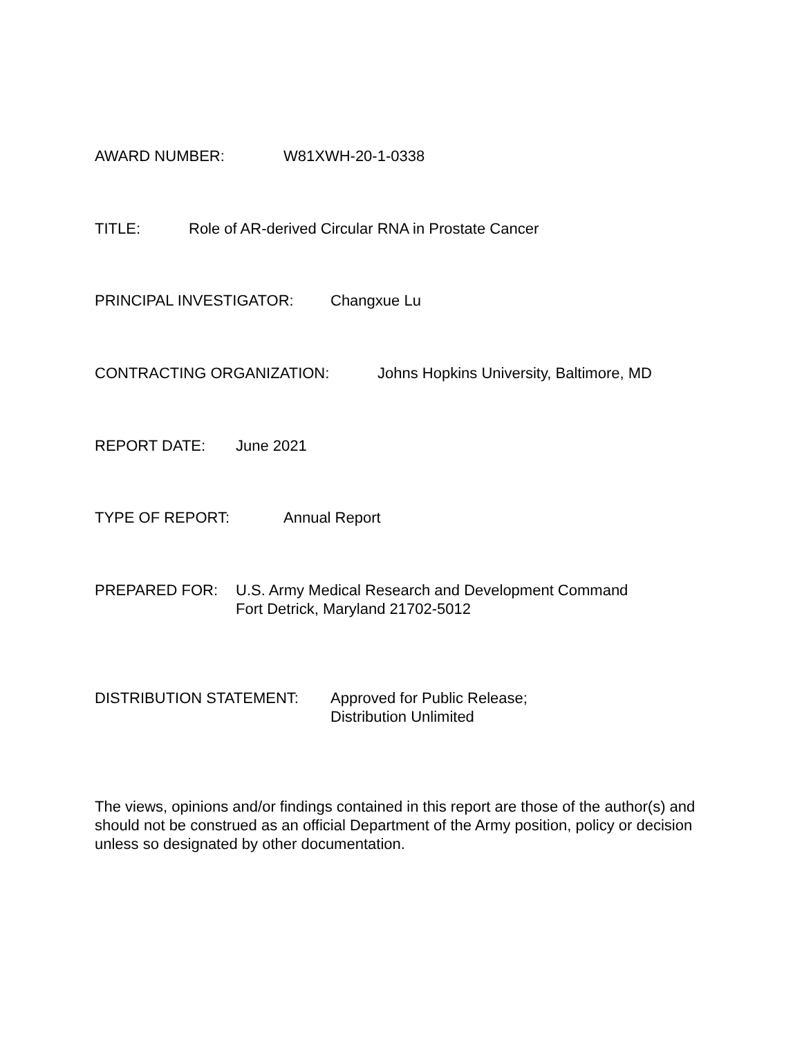AWARD NUMBER: W81XWH-20-1-0338
TITLE: Role of AR-derived Circular RNA in Prostate Cancer
PRINCIPAL INVESTIGATOR: Changxue Lu
CONTRACTING ORGANIZATION: Johns Hopkins University, Baltimore, MD
REPORT DATE: June 2021
TYPE OF REPORT: Annual Report
PREPARED FOR: U.S. Army Medical Research and Development Command
Fort Detrick, Maryland 21702-5012
DISTRIBUTION STATEMENT: Approved for Public Release;
Distribution Unlimited
The views, opinions and/or findings contained in this report are those of the author(s) and should not be construed as an official Department of the Army position, policy or decision unless so designated by other documentation.